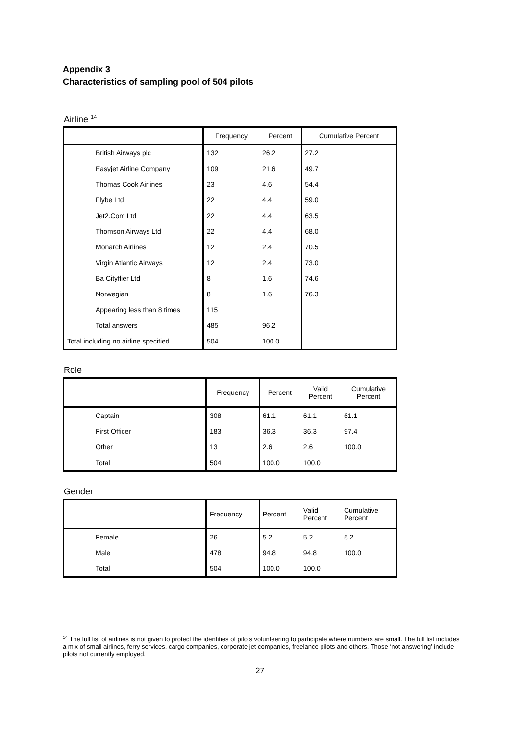Appendix 3
Characteristics of sampling pool of 504 pilots
Airline <sup>14</sup>
| | Frequency | Percent | Cumulative Percent |
| British Airways plc | 132 | 26.2 | 27.2 |
| Easyjet Airline Company | 109 | 21.6 | 49.7 |
| Thomas Cook Airlines | 23 | 4.6 | 54.4 |
| Flybe Ltd | 22 | 4.4 | 59.0 |
| Jet2.Com Ltd | 22 | 4.4 | 63.5 |
| Thomson Airways Ltd | 22 | 4.4 | 68.0 |
| Monarch Airlines | 12 | 2.4 | 70.5 |
| Virgin Atlantic Airways | 12 | 2.4 | 73.0 |
| Ba Cityflier Ltd | 8 | 1.6 | 74.6 |
| Norwegian | 8 | 1.6 | 76.3 |
| Appearing less than 8 times | 115 | | |
| Total answers | 485 | 96.2 | |
| Total including no airline specified | 504 | 100.0 | |
Role
| | Frequency | Percent | Valid Percent | Cumulative Percent |
| Captain | 308 | 61.1 | 61.1 | 61.1 |
| First Officer | 183 | 36.3 | 36.3 | 97.4 |
| Other | 13 | 2.6 | 2.6 | 100.0 |
| Total | 504 | 100.0 | 100.0 | |
Gender
| | Frequency | Percent | Valid Percent | Cumulative Percent |
| Female | 26 | 5.2 | 5.2 | 5.2 |
| Male | 478 | 94.8 | 94.8 | 100.0 |
| Total | 504 | 100.0 | 100.0 | |
<sup>14</sup> The full list of airlines is not given to protect the identities of pilots volunteering to participate where numbers are small. The full list includes a mix of small airlines, ferry services, cargo companies, corporate jet companies, freelance pilots and others. Those ‘not answering’ include pilots not currently employed.
27